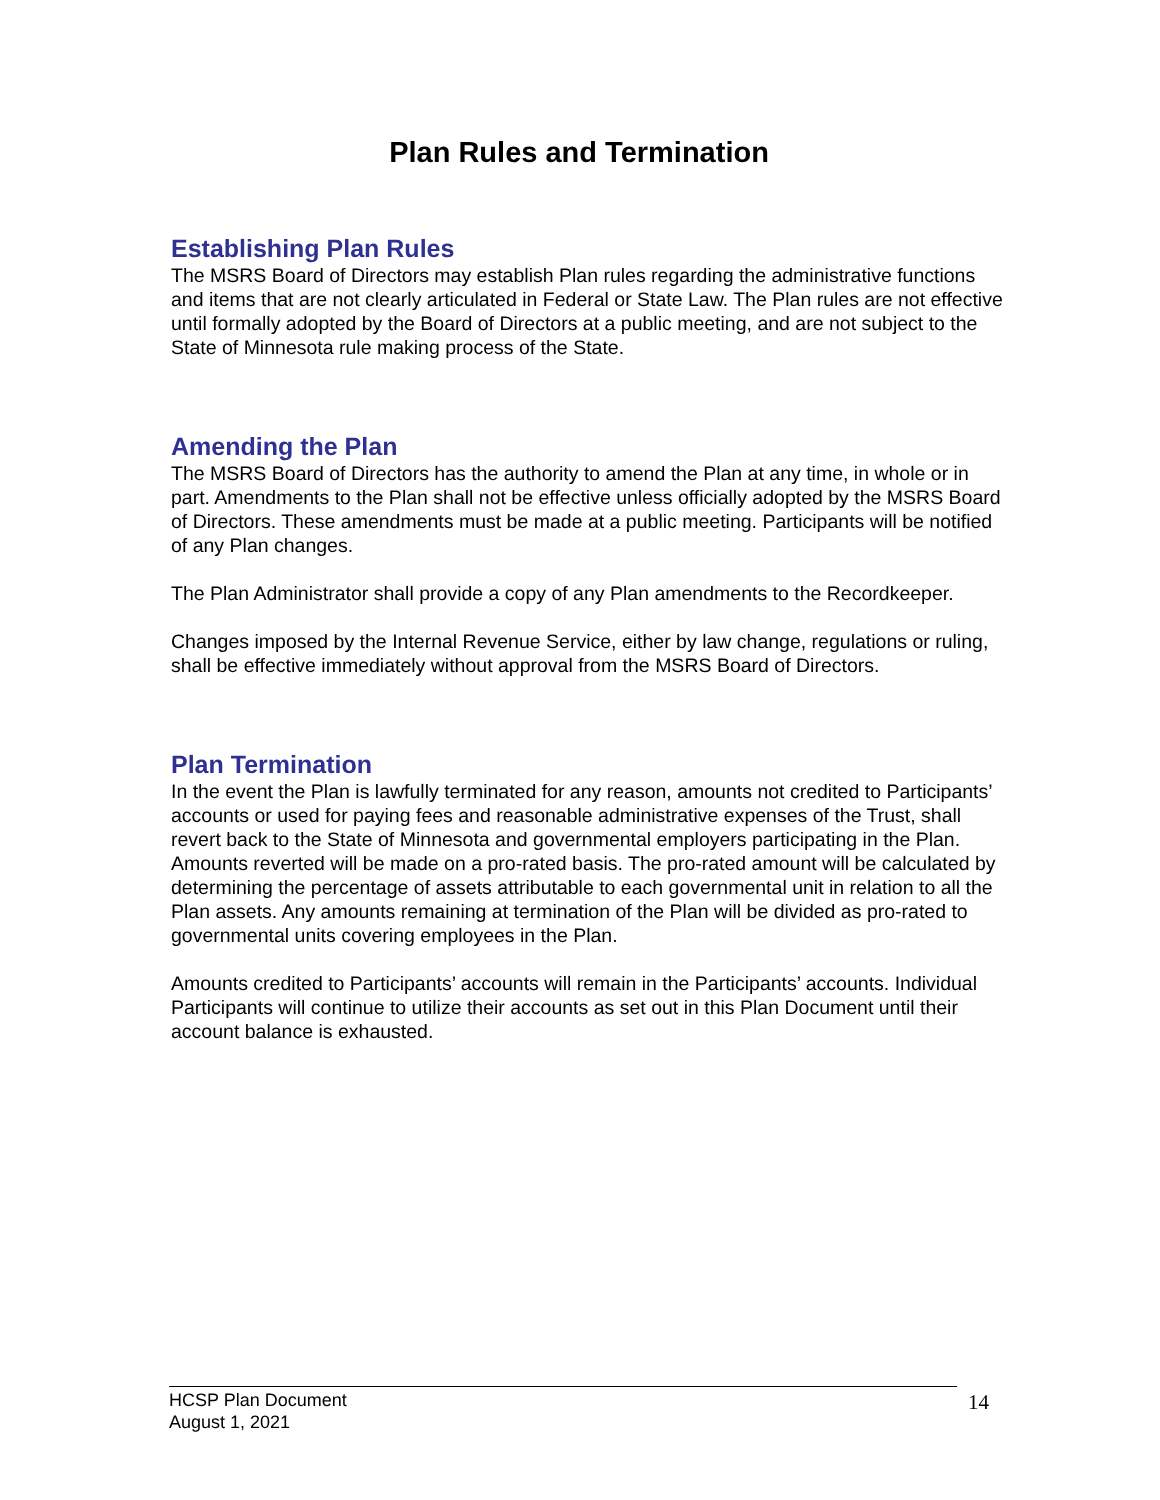Plan Rules and Termination
Establishing Plan Rules
The MSRS Board of Directors may establish Plan rules regarding the administrative functions and items that are not clearly articulated in Federal or State Law. The Plan rules are not effective until formally adopted by the Board of Directors at a public meeting, and are not subject to the State of Minnesota rule making process of the State.
Amending the Plan
The MSRS Board of Directors has the authority to amend the Plan at any time, in whole or in part. Amendments to the Plan shall not be effective unless officially adopted by the MSRS Board of Directors. These amendments must be made at a public meeting. Participants will be notified of any Plan changes.
The Plan Administrator shall provide a copy of any Plan amendments to the Recordkeeper.
Changes imposed by the Internal Revenue Service, either by law change, regulations or ruling, shall be effective immediately without approval from the MSRS Board of Directors.
Plan Termination
In the event the Plan is lawfully terminated for any reason, amounts not credited to Participants’ accounts or used for paying fees and reasonable administrative expenses of the Trust, shall revert back to the State of Minnesota and governmental employers participating in the Plan. Amounts reverted will be made on a pro-rated basis. The pro-rated amount will be calculated by determining the percentage of assets attributable to each governmental unit in relation to all the Plan assets. Any amounts remaining at termination of the Plan will be divided as pro-rated to governmental units covering employees in the Plan.
Amounts credited to Participants’ accounts will remain in the Participants’ accounts. Individual Participants will continue to utilize their accounts as set out in this Plan Document until their account balance is exhausted.
HCSP Plan Document
August 1, 2021
14